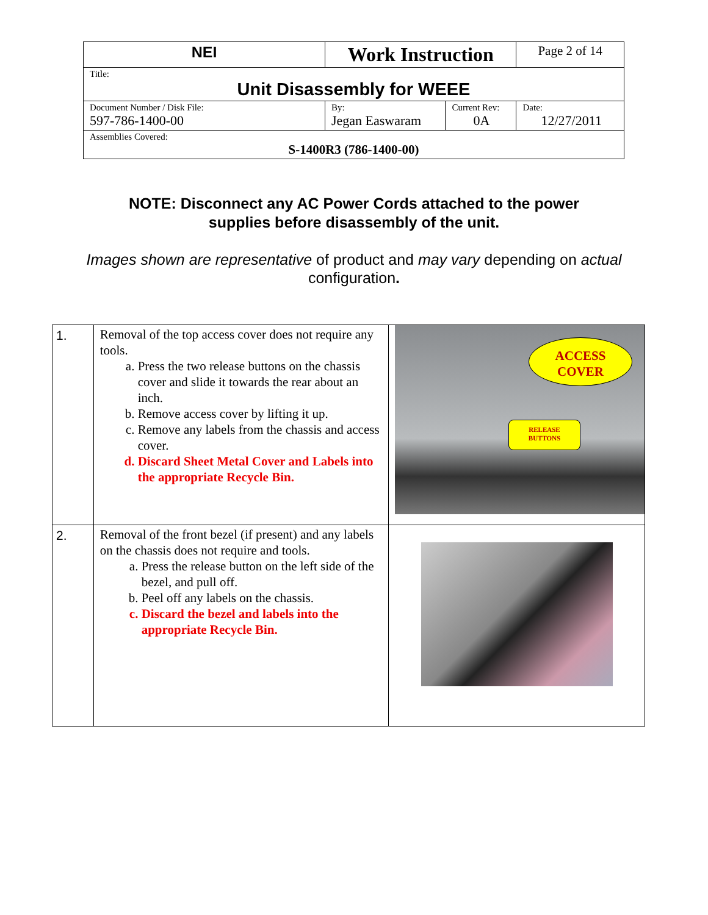| NEI | Work Instruction | | Page 2 of 14 |
| Title: Unit Disassembly for WEEE | | | |
| Document Number / Disk File: 597-786-1400-00 | By: Jegan Easwaram | Current Rev: 0A | Date: 12/27/2011 |
| Assemblies Covered: S-1400R3 (786-1400-00) | | | |
NOTE: Disconnect any AC Power Cords attached to the power
supplies before disassembly of the unit.
Images shown are representative of product and may vary depending on actual configuration.
| 1. | Removal of the top access cover does not require any tools. a. Press the two release buttons on the chassis cover and slide it towards the rear about an inch. b. Remove access cover by lifting it up. c. Remove any labels from the chassis and access cover. d. Discard Sheet Metal Cover and Labels into the appropriate Recycle Bin. | ACCESS COVER RELEASE BUTTONS |
| 2. | Removal of the front bezel (if present) and any labels on the chassis does not require and tools. a. Press the release button on the left side of the bezel, and pull off. b. Peel off any labels on the chassis. c. Discard the bezel and labels into the appropriate Recycle Bin. | |